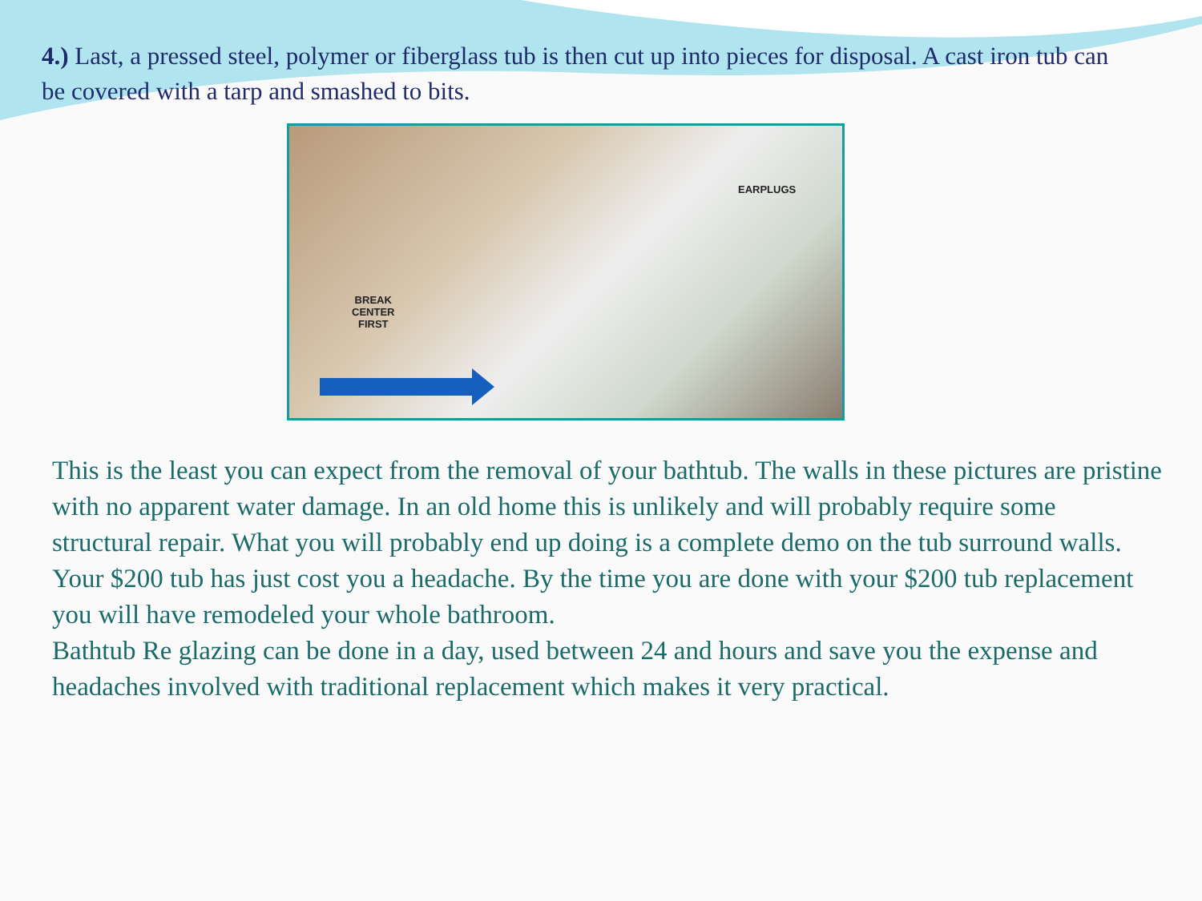4.) Last, a pressed steel, polymer or fiberglass tub is then cut up into pieces for disposal. A cast iron tub can be covered with a tarp and smashed to bits.
EARPLUGS
BREAK
CENTER
FIRST
This is the least you can expect from the removal of your bathtub. The walls in these pictures are pristine with no apparent water damage. In an old home this is unlikely and will probably require some structural repair. What you will probably end up doing is a complete demo on the tub surround walls. Your $200 tub has just cost you a headache. By the time you are done with your $200 tub replacement you will have remodeled your whole bathroom.
Bathtub Re glazing can be done in a day, used between 24 and hours and save you the expense and headaches involved with traditional replacement which makes it very practical.